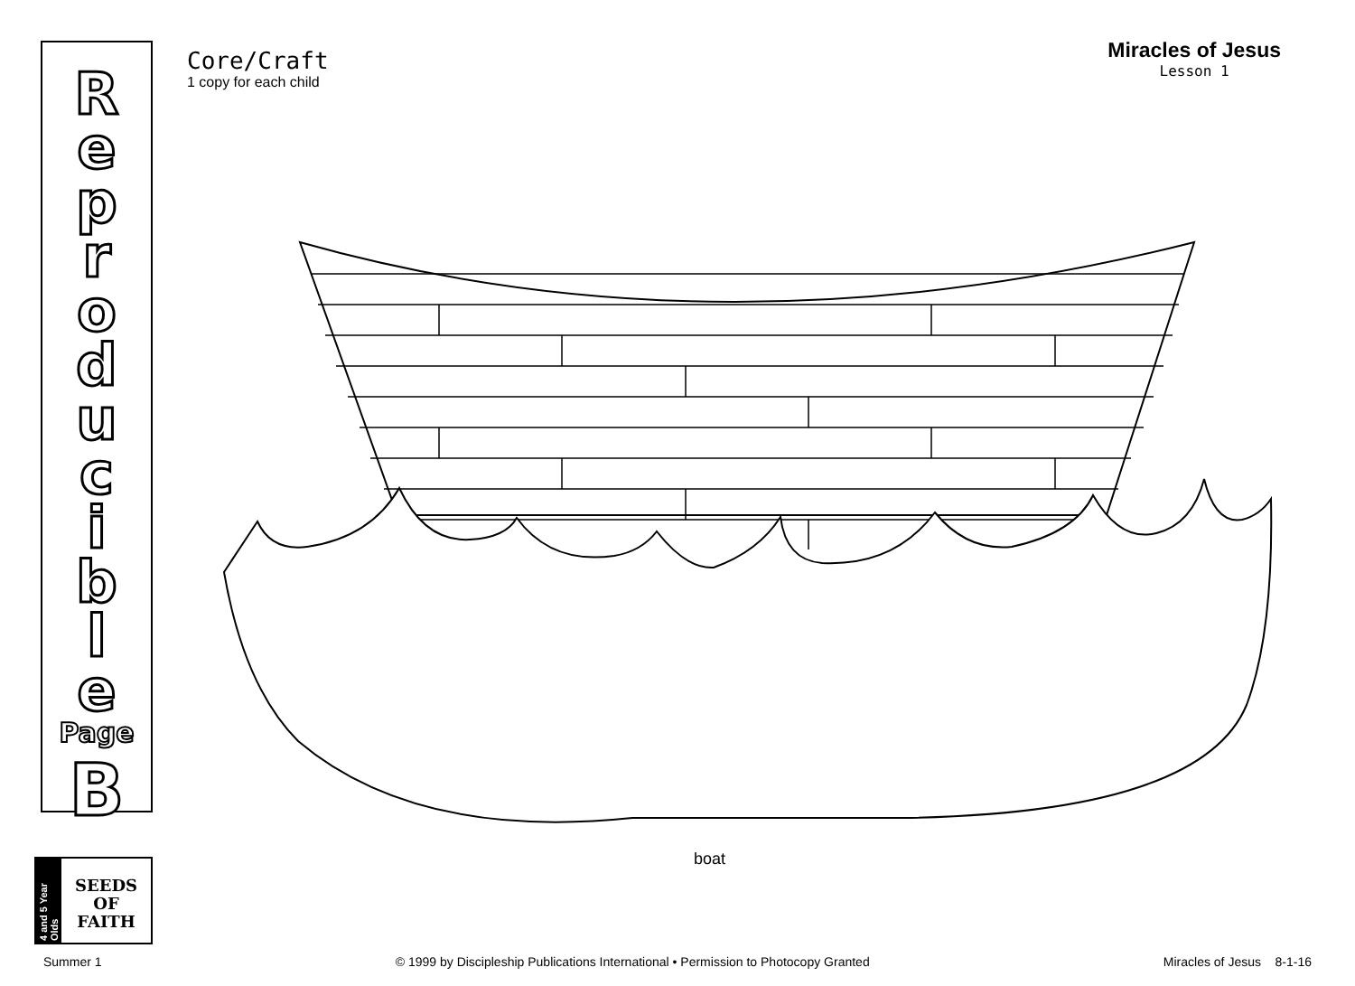Reproducible
Page
B
Core/Craft
1 copy for each child
Miracles of Jesus
Lesson 1
boat
4 and 5 Year Olds
SEEDS
OF
FAITH
Summer 1 © 1999 by Discipleship Publications International • Permission to Photocopy Granted Miracles of Jesus 8-1-16